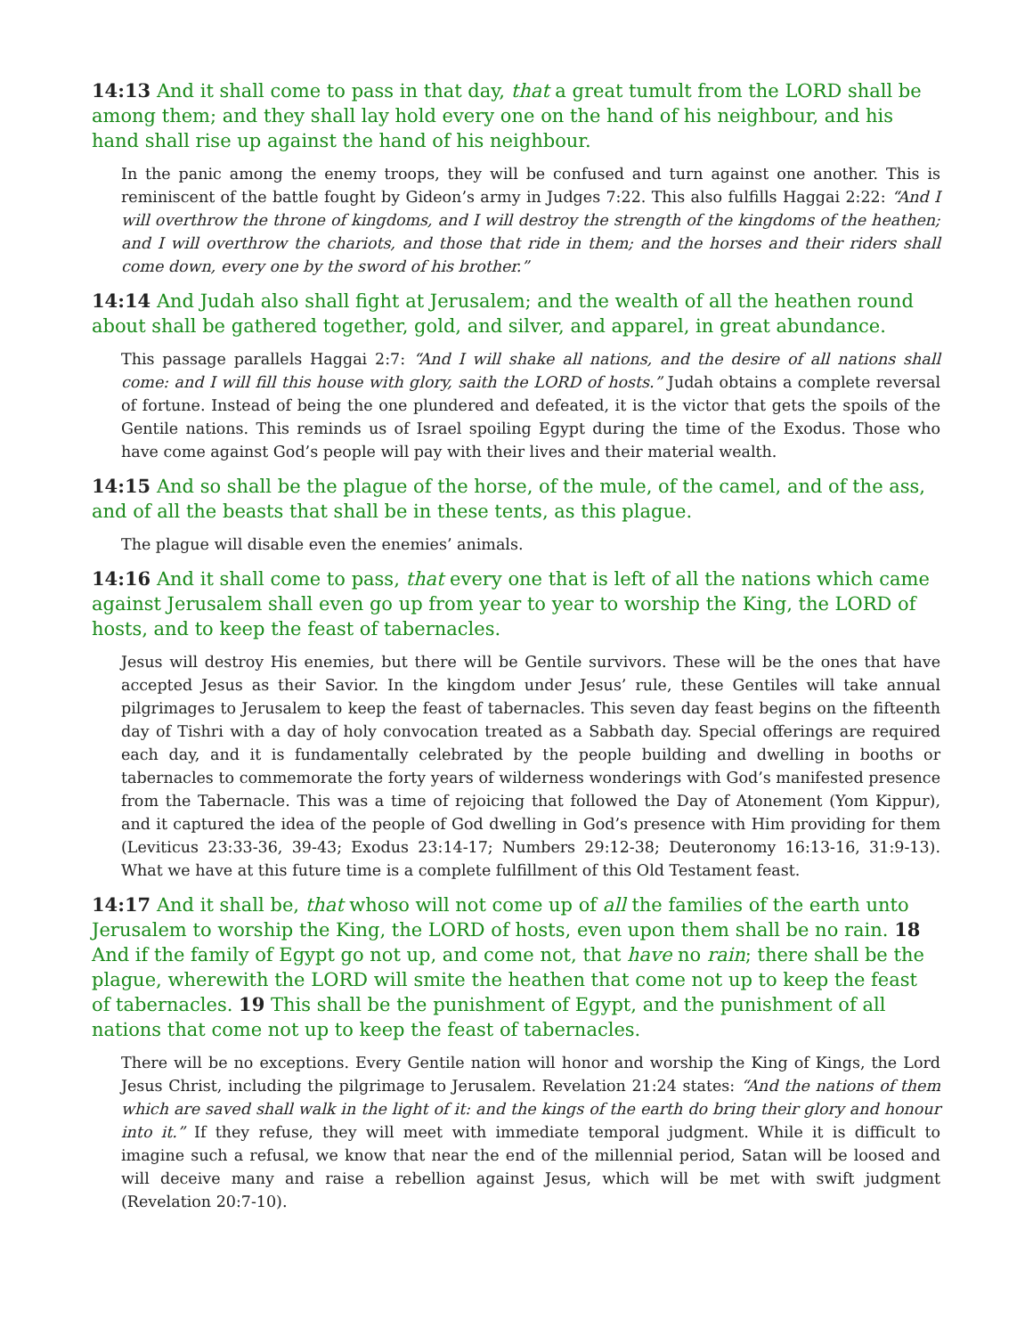14:13 And it shall come to pass in that day, that a great tumult from the LORD shall be among them; and they shall lay hold every one on the hand of his neighbour, and his hand shall rise up against the hand of his neighbour.
In the panic among the enemy troops, they will be confused and turn against one another. This is reminiscent of the battle fought by Gideon’s army in Judges 7:22. This also fulfills Haggai 2:22: “And I will overthrow the throne of kingdoms, and I will destroy the strength of the kingdoms of the heathen; and I will overthrow the chariots, and those that ride in them; and the horses and their riders shall come down, every one by the sword of his brother.”
14:14 And Judah also shall fight at Jerusalem; and the wealth of all the heathen round about shall be gathered together, gold, and silver, and apparel, in great abundance.
This passage parallels Haggai 2:7: “And I will shake all nations, and the desire of all nations shall come: and I will fill this house with glory, saith the LORD of hosts.” Judah obtains a complete reversal of fortune. Instead of being the one plundered and defeated, it is the victor that gets the spoils of the Gentile nations. This reminds us of Israel spoiling Egypt during the time of the Exodus. Those who have come against God’s people will pay with their lives and their material wealth.
14:15 And so shall be the plague of the horse, of the mule, of the camel, and of the ass, and of all the beasts that shall be in these tents, as this plague.
The plague will disable even the enemies’ animals.
14:16 And it shall come to pass, that every one that is left of all the nations which came against Jerusalem shall even go up from year to year to worship the King, the LORD of hosts, and to keep the feast of tabernacles.
Jesus will destroy His enemies, but there will be Gentile survivors. These will be the ones that have accepted Jesus as their Savior. In the kingdom under Jesus’ rule, these Gentiles will take annual pilgrimages to Jerusalem to keep the feast of tabernacles. This seven day feast begins on the fifteenth day of Tishri with a day of holy convocation treated as a Sabbath day. Special offerings are required each day, and it is fundamentally celebrated by the people building and dwelling in booths or tabernacles to commemorate the forty years of wilderness wonderings with God’s manifested presence from the Tabernacle. This was a time of rejoicing that followed the Day of Atonement (Yom Kippur), and it captured the idea of the people of God dwelling in God’s presence with Him providing for them (Leviticus 23:33-36, 39-43; Exodus 23:14-17; Numbers 29:12-38; Deuteronomy 16:13-16, 31:9-13). What we have at this future time is a complete fulfillment of this Old Testament feast.
14:17 And it shall be, that whoso will not come up of all the families of the earth unto Jerusalem to worship the King, the LORD of hosts, even upon them shall be no rain. 18 And if the family of Egypt go not up, and come not, that have no rain; there shall be the plague, wherewith the LORD will smite the heathen that come not up to keep the feast of tabernacles. 19 This shall be the punishment of Egypt, and the punishment of all nations that come not up to keep the feast of tabernacles.
There will be no exceptions. Every Gentile nation will honor and worship the King of Kings, the Lord Jesus Christ, including the pilgrimage to Jerusalem. Revelation 21:24 states: “And the nations of them which are saved shall walk in the light of it: and the kings of the earth do bring their glory and honour into it.” If they refuse, they will meet with immediate temporal judgment. While it is difficult to imagine such a refusal, we know that near the end of the millennial period, Satan will be loosed and will deceive many and raise a rebellion against Jesus, which will be met with swift judgment (Revelation 20:7-10).